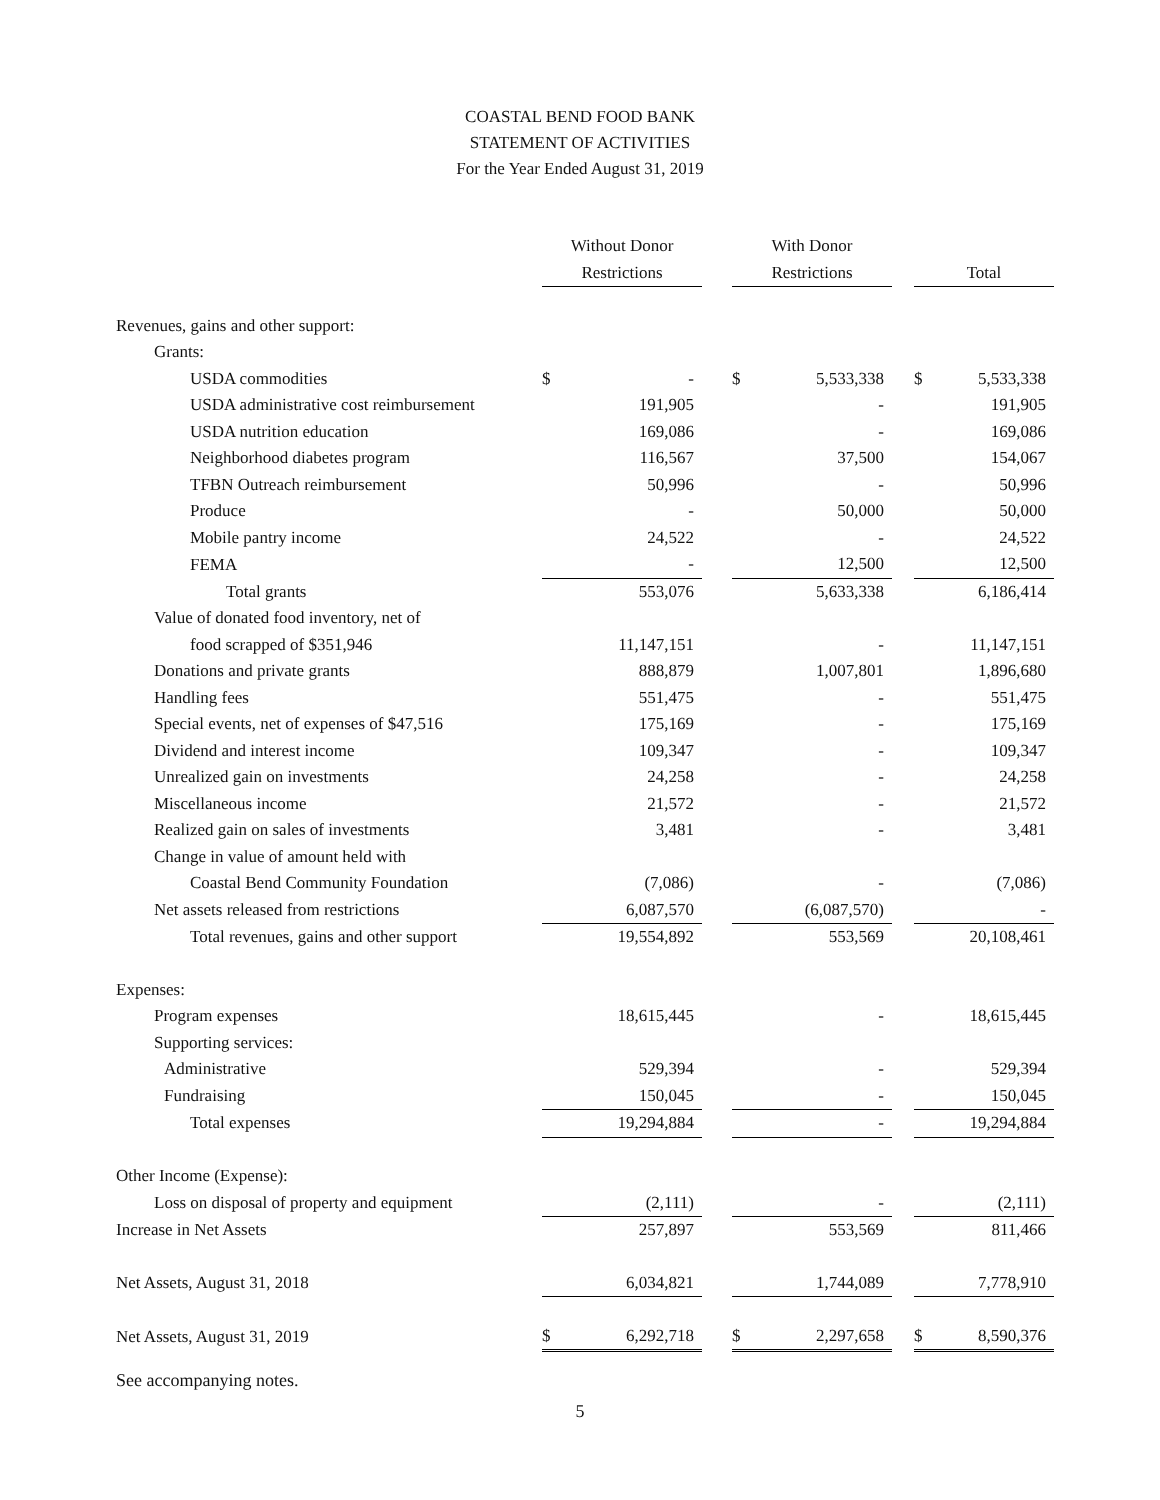COASTAL BEND FOOD BANK
STATEMENT OF ACTIVITIES
For the Year Ended August 31, 2019
| | Without Donor Restrictions | | | With Donor Restrictions | | | Total | |
| --- | --- | --- | --- | --- | --- | --- | --- | --- |
| Revenues, gains and other support: | | | | | | | | |
| Grants: | | | | | | | | |
| USDA commodities | $ | - | | $ | 5,533,338 | | $ | 5,533,338 |
| USDA administrative cost reimbursement | | 191,905 | | | - | | | 191,905 |
| USDA nutrition education | | 169,086 | | | - | | | 169,086 |
| Neighborhood diabetes program | | 116,567 | | | 37,500 | | | 154,067 |
| TFBN Outreach reimbursement | | 50,996 | | | - | | | 50,996 |
| Produce | | - | | | 50,000 | | | 50,000 |
| Mobile pantry income | | 24,522 | | | - | | | 24,522 |
| FEMA | | - | | | 12,500 | | | 12,500 |
| Total grants | | 553,076 | | | 5,633,338 | | | 6,186,414 |
| Value of donated food inventory, net of | | | | | | | | |
| food scrapped of $351,946 | | 11,147,151 | | | - | | | 11,147,151 |
| Donations and private grants | | 888,879 | | | 1,007,801 | | | 1,896,680 |
| Handling fees | | 551,475 | | | - | | | 551,475 |
| Special events, net of expenses of $47,516 | | 175,169 | | | - | | | 175,169 |
| Dividend and interest income | | 109,347 | | | - | | | 109,347 |
| Unrealized gain on investments | | 24,258 | | | - | | | 24,258 |
| Miscellaneous income | | 21,572 | | | - | | | 21,572 |
| Realized gain on sales of investments | | 3,481 | | | - | | | 3,481 |
| Change in value of amount held with | | | | | | | | |
| Coastal Bend Community Foundation | | (7,086) | | | - | | | (7,086) |
| Net assets released from restrictions | | 6,087,570 | | | (6,087,570) | | | - |
| Total revenues, gains and other support | | 19,554,892 | | | 553,569 | | | 20,108,461 |
| Expenses: | | | | | | | | |
| Program expenses | | 18,615,445 | | | - | | | 18,615,445 |
| Supporting services: | | | | | | | | |
| Administrative | | 529,394 | | | - | | | 529,394 |
| Fundraising | | 150,045 | | | - | | | 150,045 |
| Total expenses | | 19,294,884 | | | - | | | 19,294,884 |
| Other Income (Expense): | | | | | | | | |
| Loss on disposal of property and equipment | | (2,111) | | | - | | | (2,111) |
| Increase in Net Assets | | 257,897 | | | 553,569 | | | 811,466 |
| Net Assets, August 31, 2018 | | 6,034,821 | | | 1,744,089 | | | 7,778,910 |
| Net Assets, August 31, 2019 | $ | 6,292,718 | | $ | 2,297,658 | | $ | 8,590,376 |
See accompanying notes.
5